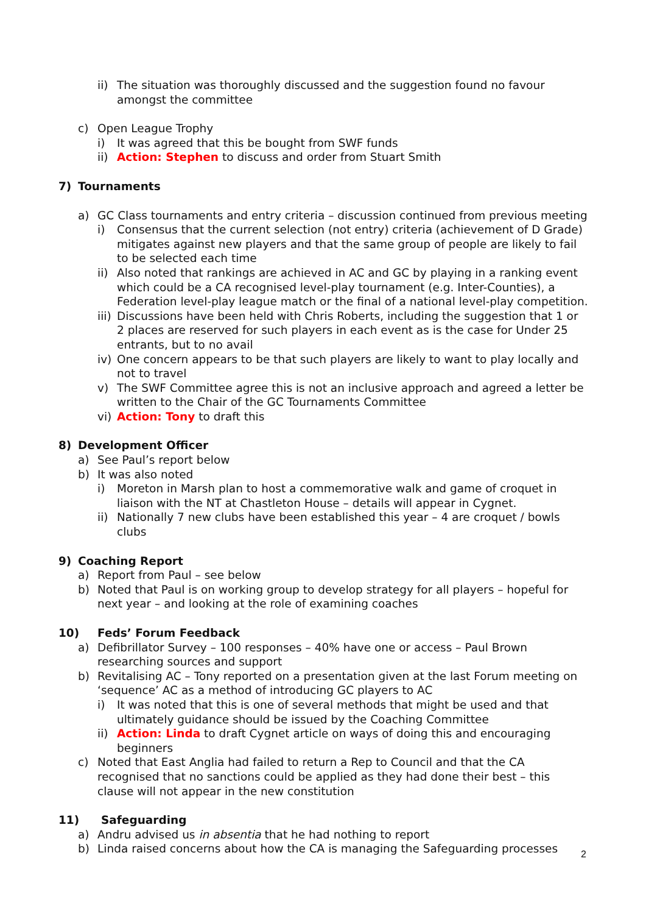ii) The situation was thoroughly discussed and the suggestion found no favour amongst the committee
c) Open League Trophy
i) It was agreed that this be bought from SWF funds
ii) Action: Stephen to discuss and order from Stuart Smith
7) Tournaments
a) GC Class tournaments and entry criteria – discussion continued from previous meeting
i) Consensus that the current selection (not entry) criteria (achievement of D Grade) mitigates against new players and that the same group of people are likely to fail to be selected each time
ii) Also noted that rankings are achieved in AC and GC by playing in a ranking event which could be a CA recognised level-play tournament (e.g. Inter-Counties), a Federation level-play league match or the final of a national level-play competition.
iii) Discussions have been held with Chris Roberts, including the suggestion that 1 or 2 places are reserved for such players in each event as is the case for Under 25 entrants, but to no avail
iv) One concern appears to be that such players are likely to want to play locally and not to travel
v) The SWF Committee agree this is not an inclusive approach and agreed a letter be written to the Chair of the GC Tournaments Committee
vi) Action: Tony to draft this
8) Development Officer
a) See Paul’s report below
b) It was also noted
i) Moreton in Marsh plan to host a commemorative walk and game of croquet in liaison with the NT at Chastleton House – details will appear in Cygnet.
ii) Nationally 7 new clubs have been established this year – 4 are croquet / bowls clubs
9) Coaching Report
a) Report from Paul – see below
b) Noted that Paul is on working group to develop strategy for all players – hopeful for next year – and looking at the role of examining coaches
10) Feds’ Forum Feedback
a) Defibrillator Survey – 100 responses – 40% have one or access – Paul Brown researching sources and support
b) Revitalising AC – Tony reported on a presentation given at the last Forum meeting on ‘sequence’ AC as a method of introducing GC players to AC
i) It was noted that this is one of several methods that might be used and that ultimately guidance should be issued by the Coaching Committee
ii) Action: Linda to draft Cygnet article on ways of doing this and encouraging beginners
c) Noted that East Anglia had failed to return a Rep to Council and that the CA recognised that no sanctions could be applied as they had done their best – this clause will not appear in the new constitution
11) Safeguarding
a) Andru advised us in absentia that he had nothing to report
b) Linda raised concerns about how the CA is managing the Safeguarding processes
2